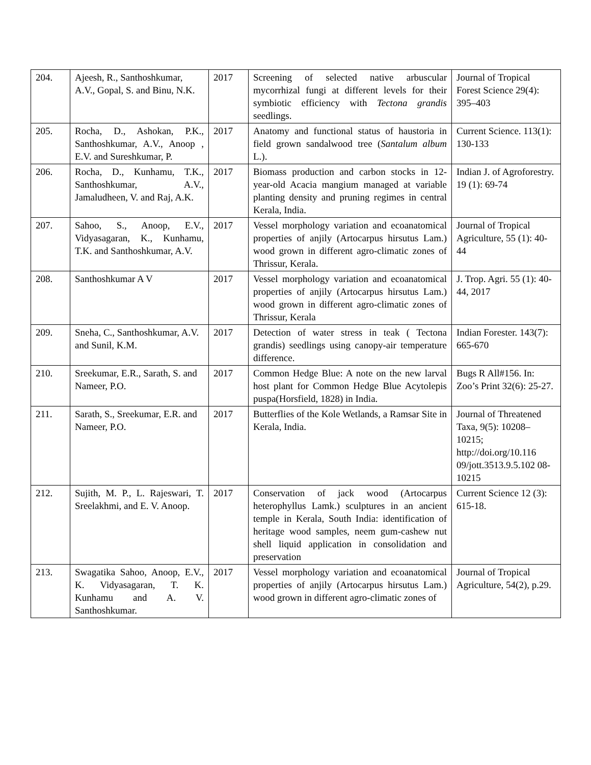| 204. | Ajeesh, R., Santhoshkumar, A.V., Gopal, S. and Binu, N.K. | 2017 | Screening of selected native arbuscular mycorrhizal fungi at different levels for their symbiotic efficiency with Tectona grandis seedlings. | Journal of Tropical Forest Science 29(4): 395–403 |
| 205. | Rocha, D., Ashokan, P.K., Santhoshkumar, A.V., Anoop , E.V. and Sureshkumar, P. | 2017 | Anatomy and functional status of haustoria in field grown sandalwood tree ( Santalum album L.). | Current Science. 113(1): 130-133 |
| 206. | Rocha, D., Kunhamu, T.K., Santhoshkumar, A.V., Jamaludheen, V. and Raj, A.K. | 2017 | Biomass production and carbon stocks in 12-year-old Acacia mangium managed at variable planting density and pruning regimes in central Kerala, India. | Indian J. of Agroforestry. 19 (1): 69-74 |
| 207. | Sahoo, S., Anoop, E.V., Vidyasagaran, K., Kunhamu, T.K. and Santhoshkumar, A.V. | 2017 | Vessel morphology variation and ecoanatomical properties of anjily (Artocarpus hirsutus Lam.) wood grown in different agro-climatic zones of Thrissur, Kerala. | Journal of Tropical Agriculture, 55 (1): 40-44 |
| 208. | Santhoshkumar A V | 2017 | Vessel morphology variation and ecoanatomical properties of anjily (Artocarpus hirsutus Lam.) wood grown in different agro-climatic zones of Thrissur, Kerala | J. Trop. Agri. 55 (1): 40-44, 2017 |
| 209. | Sneha, C., Santhoshkumar, A.V. and Sunil, K.M. | 2017 | Detection of water stress in teak ( Tectona grandis) seedlings using canopy-air temperature difference. | Indian Forester. 143(7): 665-670 |
| 210. | Sreekumar, E.R., Sarath, S. and Nameer, P.O. | 2017 | Common Hedge Blue: A note on the new larval host plant for Common Hedge Blue Acytolepis puspa(Horsfield, 1828) in India. | Bugs R All#156. In: Zoo’s Print 32(6): 25-27. |
| 211. | Sarath, S., Sreekumar, E.R. and Nameer, P.O. | 2017 | Butterflies of the Kole Wetlands, a Ramsar Site in Kerala, India. | Journal of Threatened Taxa, 9(5): 10208–10215; http://doi.org/10.116 09/jott.3513.9.5.102 08-10215 |
| 212. | Sujith, M. P., L. Rajeswari, T. Sreelakhmi, and E. V. Anoop. | 2017 | Conservation of jack wood (Artocarpus heterophyllus Lamk.) sculptures in an ancient temple in Kerala, South India: identification of heritage wood samples, neem gum-cashew nut shell liquid application in consolidation and preservation | Current Science 12 (3): 615-18. |
| 213. | Swagatika Sahoo, Anoop, E.V., K. Vidyasagaran, T. K. Kunhamu and A. V. Santhoshkumar. | 2017 | Vessel morphology variation and ecoanatomical properties of anjily (Artocarpus hirsutus Lam.) wood grown in different agro-climatic zones of | Journal of Tropical Agriculture, 54(2), p.29. |